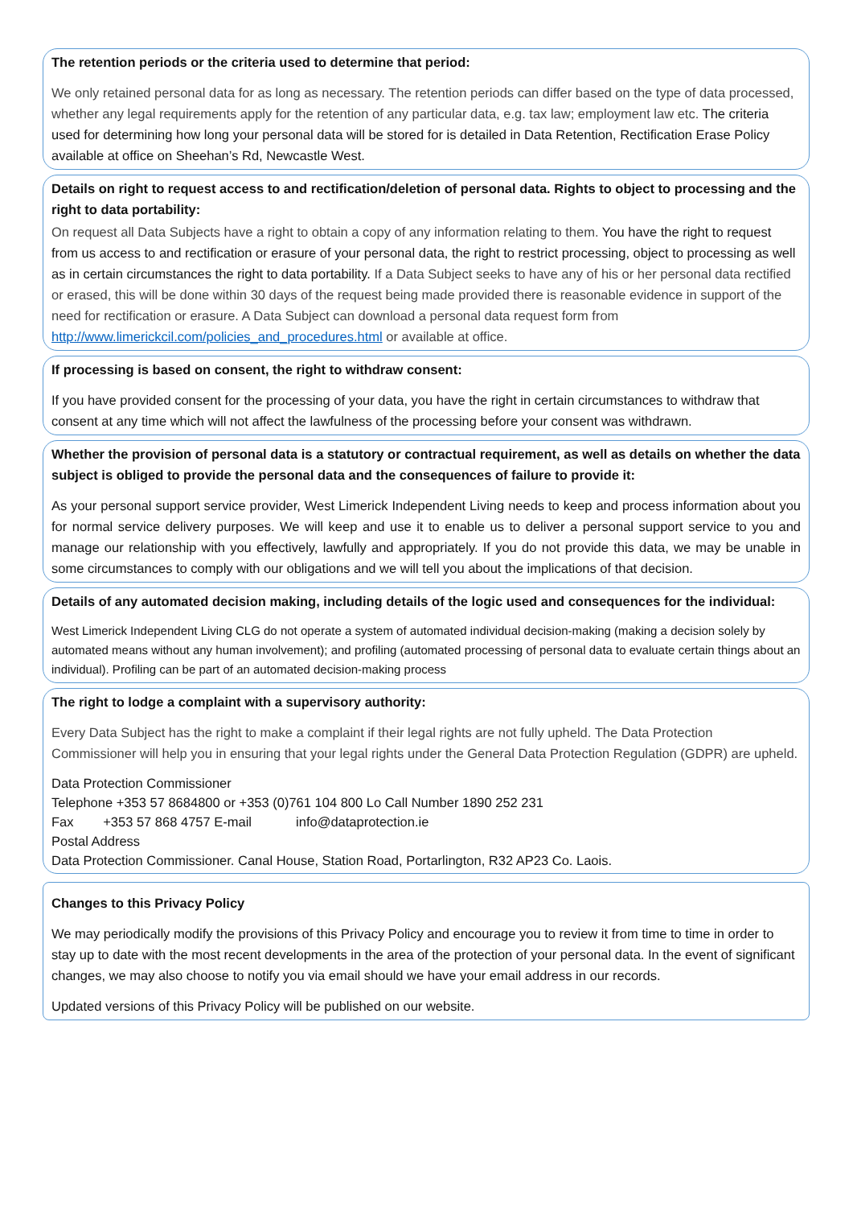The retention periods or the criteria used to determine that period:
We only retained personal data for as long as necessary. The retention periods can differ based on the type of data processed, whether any legal requirements apply for the retention of any particular data, e.g. tax law; employment law etc. The criteria used for determining how long your personal data will be stored for is detailed in Data Retention, Rectification Erase Policy available at office on Sheehan’s Rd, Newcastle West.
Details on right to request access to and rectification/deletion of personal data. Rights to object to processing and the right to data portability:
On request all Data Subjects have a right to obtain a copy of any information relating to them. You have the right to request from us access to and rectification or erasure of your personal data, the right to restrict processing, object to processing as well as in certain circumstances the right to data portability. If a Data Subject seeks to have any of his or her personal data rectified or erased, this will be done within 30 days of the request being made provided there is reasonable evidence in support of the need for rectification or erasure. A Data Subject can download a personal data request form from http://www.limerickcil.com/policies_and_procedures.html or available at office.
If processing is based on consent, the right to withdraw consent:
If you have provided consent for the processing of your data, you have the right in certain circumstances to withdraw that consent at any time which will not affect the lawfulness of the processing before your consent was withdrawn.
Whether the provision of personal data is a statutory or contractual requirement, as well as details on whether the data subject is obliged to provide the personal data and the consequences of failure to provide it:
As your personal support service provider, West Limerick Independent Living needs to keep and process information about you for normal service delivery purposes. We will keep and use it to enable us to deliver a personal support service to you and manage our relationship with you effectively, lawfully and appropriately. If you do not provide this data, we may be unable in some circumstances to comply with our obligations and we will tell you about the implications of that decision.
Details of any automated decision making, including details of the logic used and consequences for the individual:
West Limerick Independent Living CLG do not operate a system of automated individual decision-making (making a decision solely by automated means without any human involvement); and profiling (automated processing of personal data to evaluate certain things about an individual). Profiling can be part of an automated decision-making process
The right to lodge a complaint with a supervisory authority:
Every Data Subject has the right to make a complaint if their legal rights are not fully upheld. The Data Protection Commissioner will help you in ensuring that your legal rights under the General Data Protection Regulation (GDPR) are upheld.
Data Protection Commissioner
Telephone +353 57 8684800 or +353 (0)761 104 800 Lo Call Number 1890 252 231
Fax +353 57 868 4757 E-mail info@dataprotection.ie
Postal Address
Data Protection Commissioner. Canal House, Station Road, Portarlington, R32 AP23 Co. Laois.
Changes to this Privacy Policy
We may periodically modify the provisions of this Privacy Policy and encourage you to review it from time to time in order to stay up to date with the most recent developments in the area of the protection of your personal data. In the event of significant changes, we may also choose to notify you via email should we have your email address in our records.
Updated versions of this Privacy Policy will be published on our website.